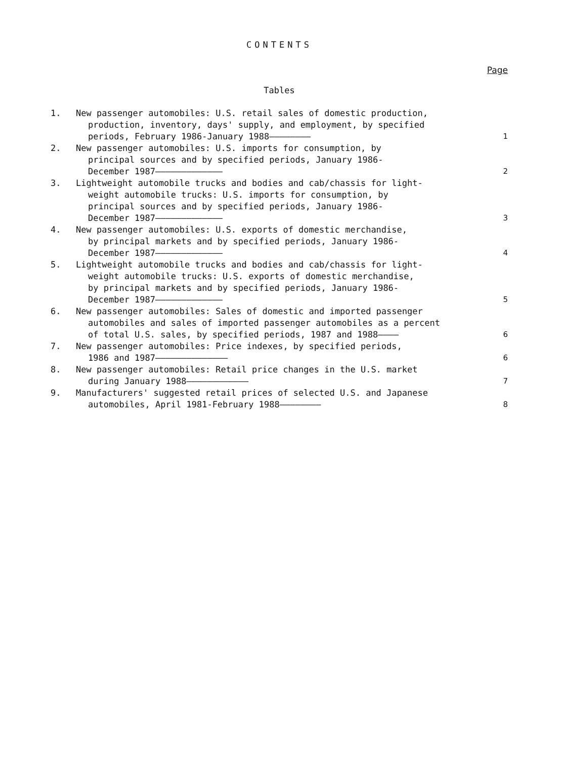CONTENTS
Page
Tables
1. New passenger automobiles: U.S. retail sales of domestic production,
production, inventory, days' supply, and employment, by specified
periods, February 1986-January 1988————————
1
2. New passenger automobiles: U.S. imports for consumption, by
principal sources and by specified periods, January 1986-
December 1987—————————————
2
3. Lightweight automobile trucks and bodies and cab/chassis for light-
weight automobile trucks: U.S. imports for consumption, by
principal sources and by specified periods, January 1986-
December 1987—————————————
3
4. New passenger automobiles: U.S. exports of domestic merchandise,
by principal markets and by specified periods, January 1986-
December 1987—————————————
4
5. Lightweight automobile trucks and bodies and cab/chassis for light-
weight automobile trucks: U.S. exports of domestic merchandise,
by principal markets and by specified periods, January 1986-
December 1987—————————————
5
6. New passenger automobiles: Sales of domestic and imported passenger
automobiles and sales of imported passenger automobiles as a percent
of total U.S. sales, by specified periods, 1987 and 1988————
6
7. New passenger automobiles: Price indexes, by specified periods,
1986 and 1987——————————————
6
8. New passenger automobiles: Retail price changes in the U.S. market
during January 1988————————————
7
9. Manufacturers' suggested retail prices of selected U.S. and Japanese
automobiles, April 1981-February 1988————————
8